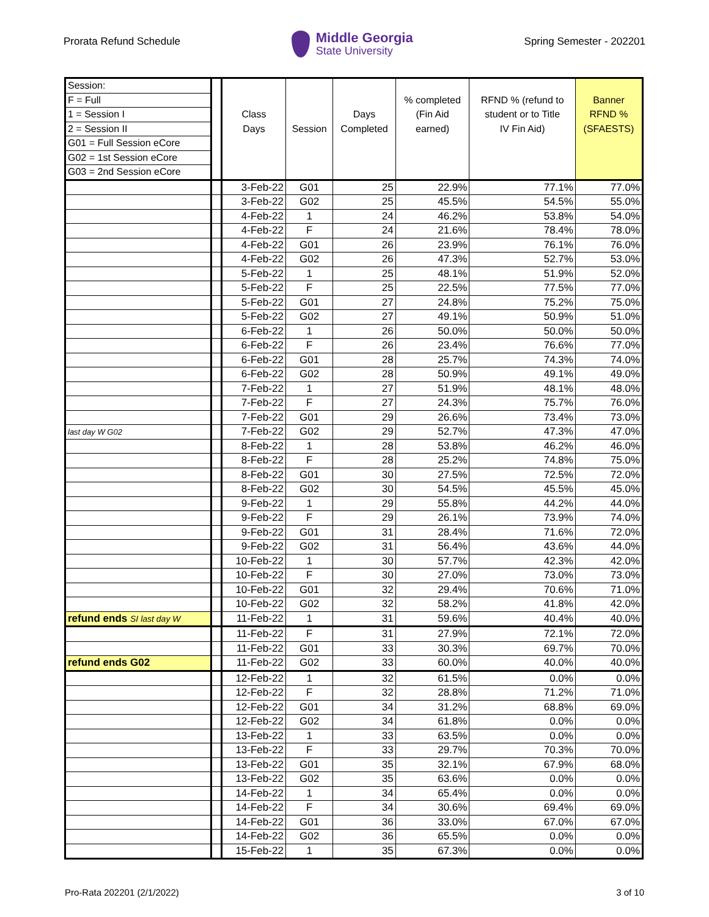Prorata Refund Schedule
Middle Georgia
State University
Spring Semester - 202201
| Session: | | | | | | | |
| F = Full | | | | | % completed | RFND % (refund to | Banner |
| 1 = Session I | | Class | | Days | (Fin Aid | student or to Title | RFND % |
| 2 = Session II | | Days | Session | Completed | earned) | IV Fin Aid) | (SFAESTS) |
| G01 = Full Session eCore | | | | | | | |
| G02 = 1st Session eCore | | | | | | | |
| G03 = 2nd Session eCore | | | | | | | |
| | | 3-Feb-22 | G01 | 25 | 22.9% | 77.1% | 77.0% |
| | | 3-Feb-22 | G02 | 25 | 45.5% | 54.5% | 55.0% |
| | | 4-Feb-22 | 1 | 24 | 46.2% | 53.8% | 54.0% |
| | | 4-Feb-22 | F | 24 | 21.6% | 78.4% | 78.0% |
| | | 4-Feb-22 | G01 | 26 | 23.9% | 76.1% | 76.0% |
| | | 4-Feb-22 | G02 | 26 | 47.3% | 52.7% | 53.0% |
| | | 5-Feb-22 | 1 | 25 | 48.1% | 51.9% | 52.0% |
| | | 5-Feb-22 | F | 25 | 22.5% | 77.5% | 77.0% |
| | | 5-Feb-22 | G01 | 27 | 24.8% | 75.2% | 75.0% |
| | | 5-Feb-22 | G02 | 27 | 49.1% | 50.9% | 51.0% |
| | | 6-Feb-22 | 1 | 26 | 50.0% | 50.0% | 50.0% |
| | | 6-Feb-22 | F | 26 | 23.4% | 76.6% | 77.0% |
| | | 6-Feb-22 | G01 | 28 | 25.7% | 74.3% | 74.0% |
| | | 6-Feb-22 | G02 | 28 | 50.9% | 49.1% | 49.0% |
| | | 7-Feb-22 | 1 | 27 | 51.9% | 48.1% | 48.0% |
| | | 7-Feb-22 | F | 27 | 24.3% | 75.7% | 76.0% |
| | | 7-Feb-22 | G01 | 29 | 26.6% | 73.4% | 73.0% |
| last day W G02 | | 7-Feb-22 | G02 | 29 | 52.7% | 47.3% | 47.0% |
| | | 8-Feb-22 | 1 | 28 | 53.8% | 46.2% | 46.0% |
| | | 8-Feb-22 | F | 28 | 25.2% | 74.8% | 75.0% |
| | | 8-Feb-22 | G01 | 30 | 27.5% | 72.5% | 72.0% |
| | | 8-Feb-22 | G02 | 30 | 54.5% | 45.5% | 45.0% |
| | | 9-Feb-22 | 1 | 29 | 55.8% | 44.2% | 44.0% |
| | | 9-Feb-22 | F | 29 | 26.1% | 73.9% | 74.0% |
| | | 9-Feb-22 | G01 | 31 | 28.4% | 71.6% | 72.0% |
| | | 9-Feb-22 | G02 | 31 | 56.4% | 43.6% | 44.0% |
| | | 10-Feb-22 | 1 | 30 | 57.7% | 42.3% | 42.0% |
| | | 10-Feb-22 | F | 30 | 27.0% | 73.0% | 73.0% |
| | | 10-Feb-22 | G01 | 32 | 29.4% | 70.6% | 71.0% |
| | | 10-Feb-22 | G02 | 32 | 58.2% | 41.8% | 42.0% |
| refund ends SI last day W | | 11-Feb-22 | 1 | 31 | 59.6% | 40.4% | 40.0% |
| | | 11-Feb-22 | F | 31 | 27.9% | 72.1% | 72.0% |
| | | 11-Feb-22 | G01 | 33 | 30.3% | 69.7% | 70.0% |
| refund ends G02 | | 11-Feb-22 | G02 | 33 | 60.0% | 40.0% | 40.0% |
| | | 12-Feb-22 | 1 | 32 | 61.5% | 0.0% | 0.0% |
| | | 12-Feb-22 | F | 32 | 28.8% | 71.2% | 71.0% |
| | | 12-Feb-22 | G01 | 34 | 31.2% | 68.8% | 69.0% |
| | | 12-Feb-22 | G02 | 34 | 61.8% | 0.0% | 0.0% |
| | | 13-Feb-22 | 1 | 33 | 63.5% | 0.0% | 0.0% |
| | | 13-Feb-22 | F | 33 | 29.7% | 70.3% | 70.0% |
| | | 13-Feb-22 | G01 | 35 | 32.1% | 67.9% | 68.0% |
| | | 13-Feb-22 | G02 | 35 | 63.6% | 0.0% | 0.0% |
| | | 14-Feb-22 | 1 | 34 | 65.4% | 0.0% | 0.0% |
| | | 14-Feb-22 | F | 34 | 30.6% | 69.4% | 69.0% |
| | | 14-Feb-22 | G01 | 36 | 33.0% | 67.0% | 67.0% |
| | | 14-Feb-22 | G02 | 36 | 65.5% | 0.0% | 0.0% |
| | | 15-Feb-22 | 1 | 35 | 67.3% | 0.0% | 0.0% |
Pro-Rata 202201 (2/1/2022) 3 of 10